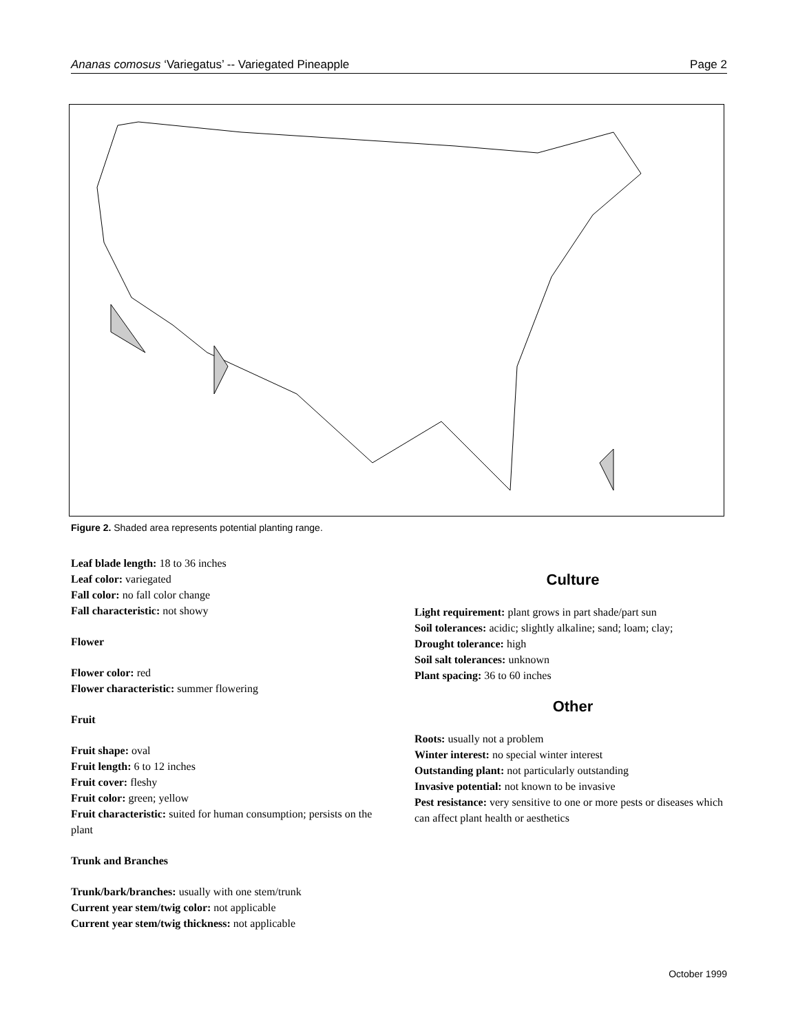Ananas comosus ‘Variegatus’ -- Variegated Pineapple Page 2
Figure 2. Shaded area represents potential planting range.
Leaf blade length: 18 to 36 inches
Leaf color: variegated
Fall color: no fall color change
Fall characteristic: not showy
Flower
Flower color: red
Flower characteristic: summer flowering
Fruit
Fruit shape: oval
Fruit length: 6 to 12 inches
Fruit cover: fleshy
Fruit color: green; yellow
Fruit characteristic: suited for human consumption; persists on the plant
Trunk and Branches
Trunk/bark/branches: usually with one stem/trunk
Current year stem/twig color: not applicable
Current year stem/twig thickness: not applicable
Culture
Light requirement: plant grows in part shade/part sun
Soil tolerances: acidic; slightly alkaline; sand; loam; clay;
Drought tolerance: high
Soil salt tolerances: unknown
Plant spacing: 36 to 60 inches
Other
Roots: usually not a problem
Winter interest: no special winter interest
Outstanding plant: not particularly outstanding
Invasive potential: not known to be invasive
Pest resistance: very sensitive to one or more pests or diseases which can affect plant health or aesthetics
October 1999